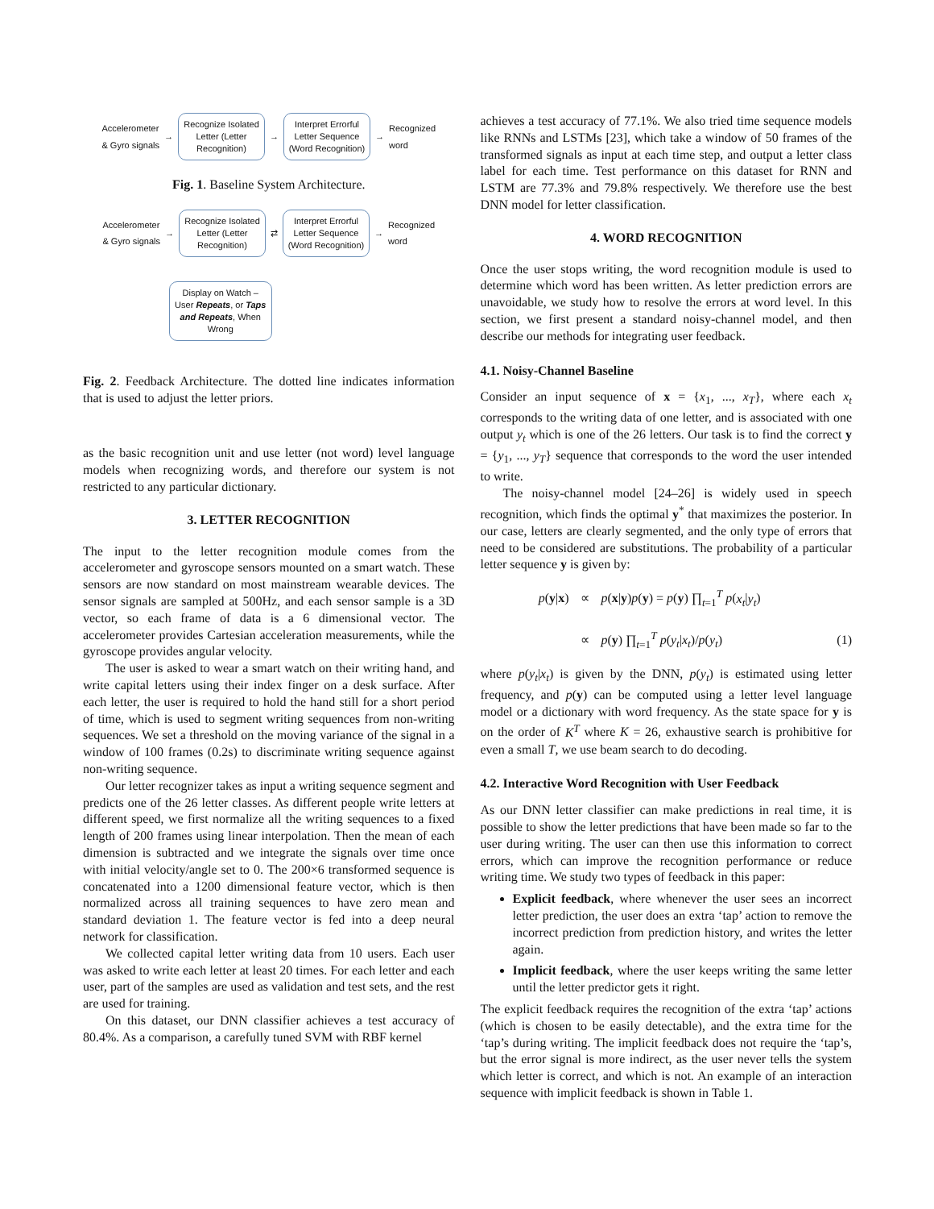Accelerometer
& Gyro signals →
Recognize Isolated Letter (Letter Recognition)
→
Interpret Errorful Letter Sequence (Word Recognition)
→ Recognized
word
Fig. 1. Baseline System Architecture.
Accelerometer
& Gyro signals →
Recognize Isolated Letter (Letter Recognition)
⇄
Interpret Errorful Letter Sequence (Word Recognition)
→ Recognized
word
Display on Watch – User Repeats, or Taps and Repeats, When Wrong
Fig. 2. Feedback Architecture. The dotted line indicates information that is used to adjust the letter priors.
as the basic recognition unit and use letter (not word) level language models when recognizing words, and therefore our system is not restricted to any particular dictionary.
3. LETTER RECOGNITION
The input to the letter recognition module comes from the accelerometer and gyroscope sensors mounted on a smart watch. These sensors are now standard on most mainstream wearable devices. The sensor signals are sampled at 500Hz, and each sensor sample is a 3D vector, so each frame of data is a 6 dimensional vector. The accelerometer provides Cartesian acceleration measurements, while the gyroscope provides angular velocity.
The user is asked to wear a smart watch on their writing hand, and write capital letters using their index finger on a desk surface. After each letter, the user is required to hold the hand still for a short period of time, which is used to segment writing sequences from non-writing sequences. We set a threshold on the moving variance of the signal in a window of 100 frames (0.2s) to discriminate writing sequence against non-writing sequence.
Our letter recognizer takes as input a writing sequence segment and predicts one of the 26 letter classes. As different people write letters at different speed, we first normalize all the writing sequences to a fixed length of 200 frames using linear interpolation. Then the mean of each dimension is subtracted and we integrate the signals over time once with initial velocity/angle set to 0. The 200×6 transformed sequence is concatenated into a 1200 dimensional feature vector, which is then normalized across all training sequences to have zero mean and standard deviation 1. The feature vector is fed into a deep neural network for classification.
We collected capital letter writing data from 10 users. Each user was asked to write each letter at least 20 times. For each letter and each user, part of the samples are used as validation and test sets, and the rest are used for training.
On this dataset, our DNN classifier achieves a test accuracy of 80.4%. As a comparison, a carefully tuned SVM with RBF kernel
achieves a test accuracy of 77.1%. We also tried time sequence models like RNNs and LSTMs [23], which take a window of 50 frames of the transformed signals as input at each time step, and output a letter class label for each time. Test performance on this dataset for RNN and LSTM are 77.3% and 79.8% respectively. We therefore use the best DNN model for letter classification.
4. WORD RECOGNITION
Once the user stops writing, the word recognition module is used to determine which word has been written. As letter prediction errors are unavoidable, we study how to resolve the errors at word level. In this section, we first present a standard noisy-channel model, and then describe our methods for integrating user feedback.
4.1. Noisy-Channel Baseline
Consider an input sequence of x = {x<sub>1</sub>, ..., x<sub>T</sub>}, where each x<sub>t</sub> corresponds to the writing data of one letter, and is associated with one output y<sub>t</sub> which is one of the 26 letters. Our task is to find the correct y = {y<sub>1</sub>, ..., y<sub>T</sub>} sequence that corresponds to the word the user intended to write.
The noisy-channel model [24–26] is widely used in speech recognition, which finds the optimal y<sup>*</sup> that maximizes the posterior. In our case, letters are clearly segmented, and the only type of errors that need to be considered are substitutions. The probability of a particular letter sequence y is given by:
p(y|x) ∝ p(x|y)p(y) = p(y) ∏<sub>t=1</sub><sup>T</sup> p(x<sub>t</sub>|y<sub>t</sub>) ∝ p(y) ∏<sub>t=1</sub><sup>T</sup> p(y<sub>t</sub>|x<sub>t</sub>)/p(y<sub>t</sub>) (1)
where p(y<sub>t</sub>|x<sub>t</sub>) is given by the DNN, p(y<sub>t</sub>) is estimated using letter frequency, and p(y) can be computed using a letter level language model or a dictionary with word frequency. As the state space for y is on the order of K<sup>T</sup> where K = 26, exhaustive search is prohibitive for even a small T, we use beam search to do decoding.
4.2. Interactive Word Recognition with User Feedback
As our DNN letter classifier can make predictions in real time, it is possible to show the letter predictions that have been made so far to the user during writing. The user can then use this information to correct errors, which can improve the recognition performance or reduce writing time. We study two types of feedback in this paper:
Explicit feedback, where whenever the user sees an incorrect letter prediction, the user does an extra ‘tap’ action to remove the incorrect prediction from prediction history, and writes the letter again.
Implicit feedback, where the user keeps writing the same letter until the letter predictor gets it right.
The explicit feedback requires the recognition of the extra ‘tap’ actions (which is chosen to be easily detectable), and the extra time for the ‘tap’s during writing. The implicit feedback does not require the ‘tap’s, but the error signal is more indirect, as the user never tells the system which letter is correct, and which is not. An example of an interaction sequence with implicit feedback is shown in Table 1.